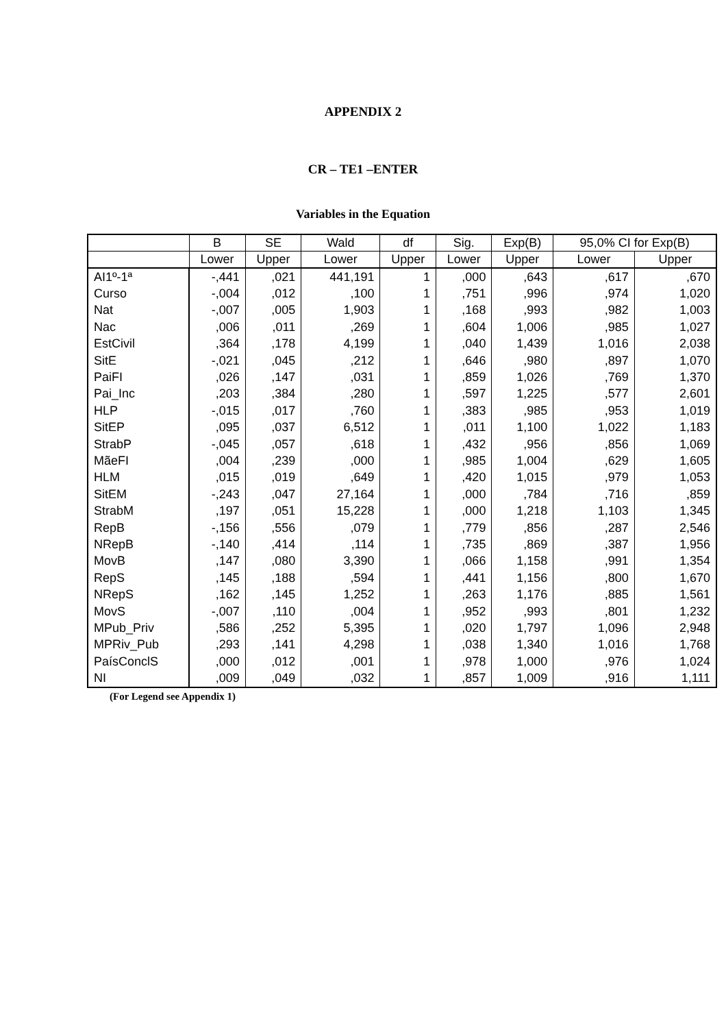APPENDIX 2
CR – TE1 –ENTER
Variables in the Equation
| | B | SE | Wald | df | Sig. | Exp(B) | 95,0% CI for Exp(B) | |
| --- | --- | --- | --- | --- | --- | --- | --- | --- |
| | Lower | Upper | Lower | Upper | Lower | Upper | Lower | Upper |
| AI1º-1ª | -,441 | ,021 | 441,191 | 1 | ,000 | ,643 | ,617 | ,670 |
| Curso | -,004 | ,012 | ,100 | 1 | ,751 | ,996 | ,974 | 1,020 |
| Nat | -,007 | ,005 | 1,903 | 1 | ,168 | ,993 | ,982 | 1,003 |
| Nac | ,006 | ,011 | ,269 | 1 | ,604 | 1,006 | ,985 | 1,027 |
| EstCivil | ,364 | ,178 | 4,199 | 1 | ,040 | 1,439 | 1,016 | 2,038 |
| SitE | -,021 | ,045 | ,212 | 1 | ,646 | ,980 | ,897 | 1,070 |
| PaiFI | ,026 | ,147 | ,031 | 1 | ,859 | 1,026 | ,769 | 1,370 |
| Pai_Inc | ,203 | ,384 | ,280 | 1 | ,597 | 1,225 | ,577 | 2,601 |
| HLP | -,015 | ,017 | ,760 | 1 | ,383 | ,985 | ,953 | 1,019 |
| SitEP | ,095 | ,037 | 6,512 | 1 | ,011 | 1,100 | 1,022 | 1,183 |
| StrabP | -,045 | ,057 | ,618 | 1 | ,432 | ,956 | ,856 | 1,069 |
| MãeFI | ,004 | ,239 | ,000 | 1 | ,985 | 1,004 | ,629 | 1,605 |
| HLM | ,015 | ,019 | ,649 | 1 | ,420 | 1,015 | ,979 | 1,053 |
| SitEM | -,243 | ,047 | 27,164 | 1 | ,000 | ,784 | ,716 | ,859 |
| StrabM | ,197 | ,051 | 15,228 | 1 | ,000 | 1,218 | 1,103 | 1,345 |
| RepB | -,156 | ,556 | ,079 | 1 | ,779 | ,856 | ,287 | 2,546 |
| NRepB | -,140 | ,414 | ,114 | 1 | ,735 | ,869 | ,387 | 1,956 |
| MovB | ,147 | ,080 | 3,390 | 1 | ,066 | 1,158 | ,991 | 1,354 |
| RepS | ,145 | ,188 | ,594 | 1 | ,441 | 1,156 | ,800 | 1,670 |
| NRepS | ,162 | ,145 | 1,252 | 1 | ,263 | 1,176 | ,885 | 1,561 |
| MovS | -,007 | ,110 | ,004 | 1 | ,952 | ,993 | ,801 | 1,232 |
| MPub_Priv | ,586 | ,252 | 5,395 | 1 | ,020 | 1,797 | 1,096 | 2,948 |
| MPRiv_Pub | ,293 | ,141 | 4,298 | 1 | ,038 | 1,340 | 1,016 | 1,768 |
| PaísConclS | ,000 | ,012 | ,001 | 1 | ,978 | 1,000 | ,976 | 1,024 |
| NI | ,009 | ,049 | ,032 | 1 | ,857 | 1,009 | ,916 | 1,111 |
(For Legend see Appendix 1)